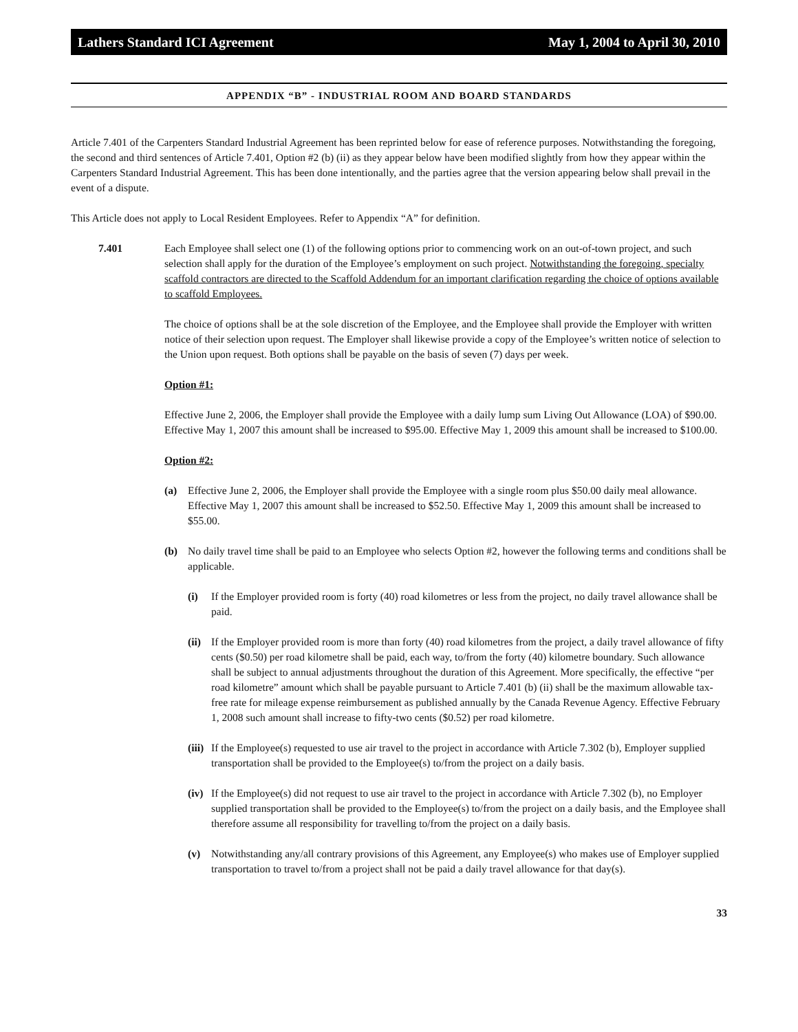Lathers Standard ICI Agreement May 1, 2004 to April 30, 2010
APPENDIX “B” - INDUSTRIAL ROOM AND BOARD STANDARDS
Article 7.401 of the Carpenters Standard Industrial Agreement has been reprinted below for ease of reference purposes. Notwithstanding the foregoing, the second and third sentences of Article 7.401, Option #2 (b) (ii) as they appear below have been modified slightly from how they appear within the Carpenters Standard Industrial Agreement. This has been done intentionally, and the parties agree that the version appearing below shall prevail in the event of a dispute.
This Article does not apply to Local Resident Employees. Refer to Appendix “A” for definition.
7.401 Each Employee shall select one (1) of the following options prior to commencing work on an out-of-town project, and such selection shall apply for the duration of the Employee’s employment on such project. Notwithstanding the foregoing, specialty scaffold contractors are directed to the Scaffold Addendum for an important clarification regarding the choice of options available to scaffold Employees.
The choice of options shall be at the sole discretion of the Employee, and the Employee shall provide the Employer with written notice of their selection upon request. The Employer shall likewise provide a copy of the Employee’s written notice of selection to the Union upon request. Both options shall be payable on the basis of seven (7) days per week.
Option #1:
Effective June 2, 2006, the Employer shall provide the Employee with a daily lump sum Living Out Allowance (LOA) of $90.00. Effective May 1, 2007 this amount shall be increased to $95.00. Effective May 1, 2009 this amount shall be increased to $100.00.
Option #2:
(a) Effective June 2, 2006, the Employer shall provide the Employee with a single room plus $50.00 daily meal allowance. Effective May 1, 2007 this amount shall be increased to $52.50. Effective May 1, 2009 this amount shall be increased to $55.00.
(b) No daily travel time shall be paid to an Employee who selects Option #2, however the following terms and conditions shall be applicable.
(i) If the Employer provided room is forty (40) road kilometres or less from the project, no daily travel allowance shall be paid.
(ii)
If the Employer provided room is more than forty (40) road kilometres from the project, a daily travel allowance of fifty cents ($0.50) per road kilometre shall be paid, each way, to/from the forty (40) kilometre boundary. Such allowance shall be subject to annual adjustments throughout the duration of this Agreement. More specifically, the effective “per road kilometre” amount which shall be payable pursuant to Article 7.401 (b) (ii) shall be the maximum allowable tax-free rate for mileage expense reimbursement as published annually by the Canada Revenue Agency. Effective February 1, 2008 such amount shall increase to fifty-two cents ($0.52) per road kilometre.
(iii)
If the Employee(s) requested to use air travel to the project in accordance with Article 7.302 (b), Employer supplied transportation shall be provided to the Employee(s) to/from the project on a daily basis.
(iv)
If the Employee(s) did not request to use air travel to the project in accordance with Article 7.302 (b), no Employer supplied transportation shall be provided to the Employee(s) to/from the project on a daily basis, and the Employee shall therefore assume all responsibility for travelling to/from the project on a daily basis.
(v) Notwithstanding any/all contrary provisions of this Agreement, any Employee(s) who makes use of Employer supplied transportation to travel to/from a project shall not be paid a daily travel allowance for that day(s).
33